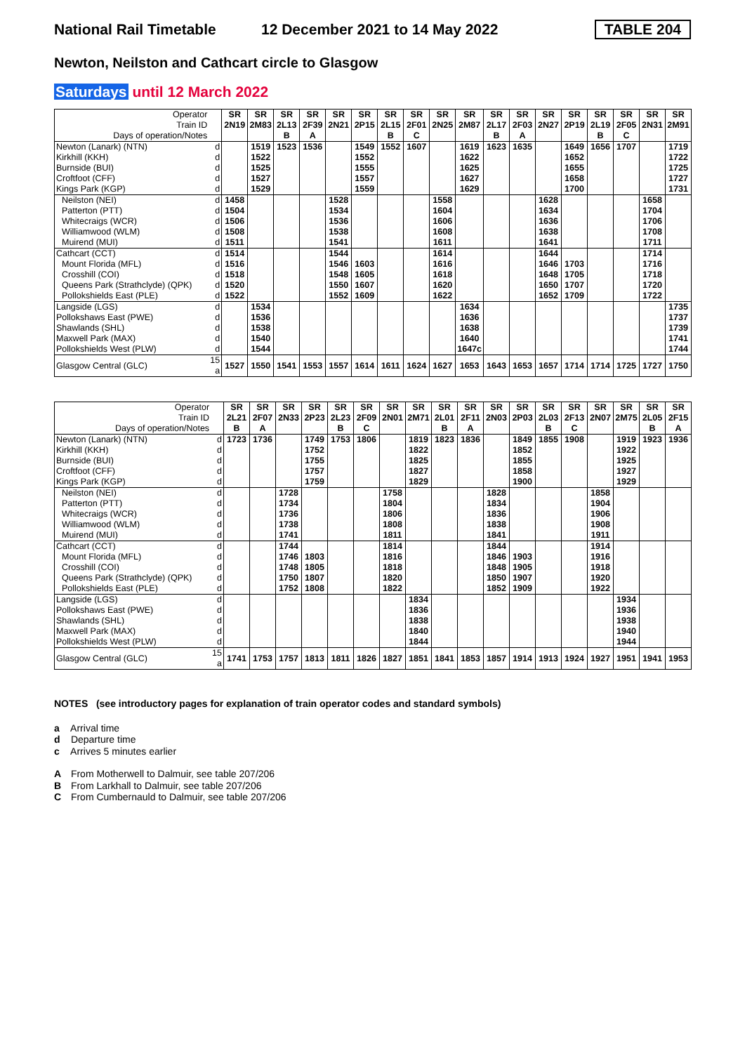National Rail Timetable
12 December 2021 to 14 May 2022
TABLE 204
Newton, Neilston and Cathcart circle to Glasgow
Saturdays until 12 March 2022
| Operator | | SR | SR | SR | SR | SR | SR | SR | SR | SR | SR | SR | SR | SR | SR | SR | SR | SR | SR |
| Train ID | | 2N19 | 2M83 | 2L13 | 2F39 | 2N21 | 2P15 | 2L15 | 2F01 | 2N25 | 2M87 | 2L17 | 2F03 | 2N27 | 2P19 | 2L19 | 2F05 | 2N31 | 2M91 |
| Days of operation/Notes | | | | B | A | | | B | C | | | B | A | | | B | C | | |
| Newton (Lanark) (NTN) | d | | 1519 | 1523 | 1536 | | 1549 | 1552 | 1607 | | 1619 | 1623 | 1635 | | 1649 | 1656 | 1707 | | 1719 |
| Kirkhill (KKH) | d | | 1522 | | | | 1552 | | | | 1622 | | | | 1652 | | | | 1722 |
| Burnside (BUI) | d | | 1525 | | | | 1555 | | | | 1625 | | | | 1655 | | | | 1725 |
| Croftfoot (CFF) | d | | 1527 | | | | 1557 | | | | 1627 | | | | 1658 | | | | 1727 |
| Kings Park (KGP) | d | | 1529 | | | | 1559 | | | | 1629 | | | | 1700 | | | | 1731 |
| Neilston (NEI) | d | 1458 | | | | 1528 | | | | 1558 | | | | 1628 | | | | 1658 | |
| Patterton (PTT) | d | 1504 | | | | 1534 | | | | 1604 | | | | 1634 | | | | 1704 | |
| Whitecraigs (WCR) | d | 1506 | | | | 1536 | | | | 1606 | | | | 1636 | | | | 1706 | |
| Williamwood (WLM) | d | 1508 | | | | 1538 | | | | 1608 | | | | 1638 | | | | 1708 | |
| Muirend (MUI) | d | 1511 | | | | 1541 | | | | 1611 | | | | 1641 | | | | 1711 | |
| Cathcart (CCT) | d | 1514 | | | | 1544 | | | | 1614 | | | | 1644 | | | | 1714 | |
| Mount Florida (MFL) | d | 1516 | | | | 1546 | 1603 | | | 1616 | | | | 1646 | 1703 | | | 1716 | |
| Crosshill (COI) | d | 1518 | | | | 1548 | 1605 | | | 1618 | | | | 1648 | 1705 | | | 1718 | |
| Queens Park (Strathclyde) (QPK) | d | 1520 | | | | 1550 | 1607 | | | 1620 | | | | 1650 | 1707 | | | 1720 | |
| Pollokshields East (PLE) | d | 1522 | | | | 1552 | 1609 | | | 1622 | | | | 1652 | 1709 | | | 1722 | |
| Langside (LGS) | d | | 1534 | | | | | | | | 1634 | | | | | | | | 1735 |
| Pollokshaws East (PWE) | d | | 1536 | | | | | | | | 1636 | | | | | | | | 1737 |
| Shawlands (SHL) | d | | 1538 | | | | | | | | 1638 | | | | | | | | 1739 |
| Maxwell Park (MAX) | d | | 1540 | | | | | | | | 1640 | | | | | | | | 1741 |
| Pollokshields West (PLW) | d | | 1544 | | | | | | | | 1647c | | | | | | | | 1744 |
| Glasgow Central (GLC) | 15 a | 1527 | 1550 | 1541 | 1553 | 1557 | 1614 | 1611 | 1624 | 1627 | 1653 | 1643 | 1653 | 1657 | 1714 | 1714 | 1725 | 1727 | 1750 |
| Operator | | SR | SR | SR | SR | SR | SR | SR | SR | SR | SR | SR | SR | SR | SR | SR | SR | SR | SR |
| Train ID | | 2L21 | 2F07 | 2N33 | 2P23 | 2L23 | 2F09 | 2N01 | 2M71 | 2L01 | 2F11 | 2N03 | 2P03 | 2L03 | 2F13 | 2N07 | 2M75 | 2L05 | 2F15 |
| Days of operation/Notes | | B | A | | | B | C | | | B | A | | | B | C | | | B | A |
| Newton (Lanark) (NTN) | d | 1723 | 1736 | | 1749 | 1753 | 1806 | | 1819 | 1823 | 1836 | | 1849 | 1855 | 1908 | | 1919 | 1923 | 1936 |
| Kirkhill (KKH) | d | | | | 1752 | | | | 1822 | | | | 1852 | | | | 1922 | | |
| Burnside (BUI) | d | | | | 1755 | | | | 1825 | | | | 1855 | | | | 1925 | | |
| Croftfoot (CFF) | d | | | | 1757 | | | | 1827 | | | | 1858 | | | | 1927 | | |
| Kings Park (KGP) | d | | | | 1759 | | | | 1829 | | | | 1900 | | | | 1929 | | |
| Neilston (NEI) | d | | | 1728 | | | | 1758 | | | | 1828 | | | | 1858 | | | |
| Patterton (PTT) | d | | | 1734 | | | | 1804 | | | | 1834 | | | | 1904 | | | |
| Whitecraigs (WCR) | d | | | 1736 | | | | 1806 | | | | 1836 | | | | 1906 | | | |
| Williamwood (WLM) | d | | | 1738 | | | | 1808 | | | | 1838 | | | | 1908 | | | |
| Muirend (MUI) | d | | | 1741 | | | | 1811 | | | | 1841 | | | | 1911 | | | |
| Cathcart (CCT) | d | | | 1744 | | | | 1814 | | | | 1844 | | | | 1914 | | | |
| Mount Florida (MFL) | d | | | 1746 | 1803 | | | 1816 | | | | 1846 | 1903 | | | 1916 | | | |
| Crosshill (COI) | d | | | 1748 | 1805 | | | 1818 | | | | 1848 | 1905 | | | 1918 | | | |
| Queens Park (Strathclyde) (QPK) | d | | | 1750 | 1807 | | | 1820 | | | | 1850 | 1907 | | | 1920 | | | |
| Pollokshields East (PLE) | d | | | 1752 | 1808 | | | 1822 | | | | 1852 | 1909 | | | 1922 | | | |
| Langside (LGS) | d | | | | | | | | 1834 | | | | | | | | 1934 | | |
| Pollokshaws East (PWE) | d | | | | | | | | 1836 | | | | | | | | 1936 | | |
| Shawlands (SHL) | d | | | | | | | | 1838 | | | | | | | | 1938 | | |
| Maxwell Park (MAX) | d | | | | | | | | 1840 | | | | | | | | 1940 | | |
| Pollokshields West (PLW) | d | | | | | | | | 1844 | | | | | | | | 1944 | | |
| Glasgow Central (GLC) | 15 a | 1741 | 1753 | 1757 | 1813 | 1811 | 1826 | 1827 | 1851 | 1841 | 1853 | 1857 | 1914 | 1913 | 1924 | 1927 | 1951 | 1941 | 1953 |
NOTES (see introductory pages for explanation of train operator codes and standard symbols)
a Arrival time
d Departure time
c Arrives 5 minutes earlier
A From Motherwell to Dalmuir, see table 207/206
B From Larkhall to Dalmuir, see table 207/206
C From Cumbernauld to Dalmuir, see table 207/206